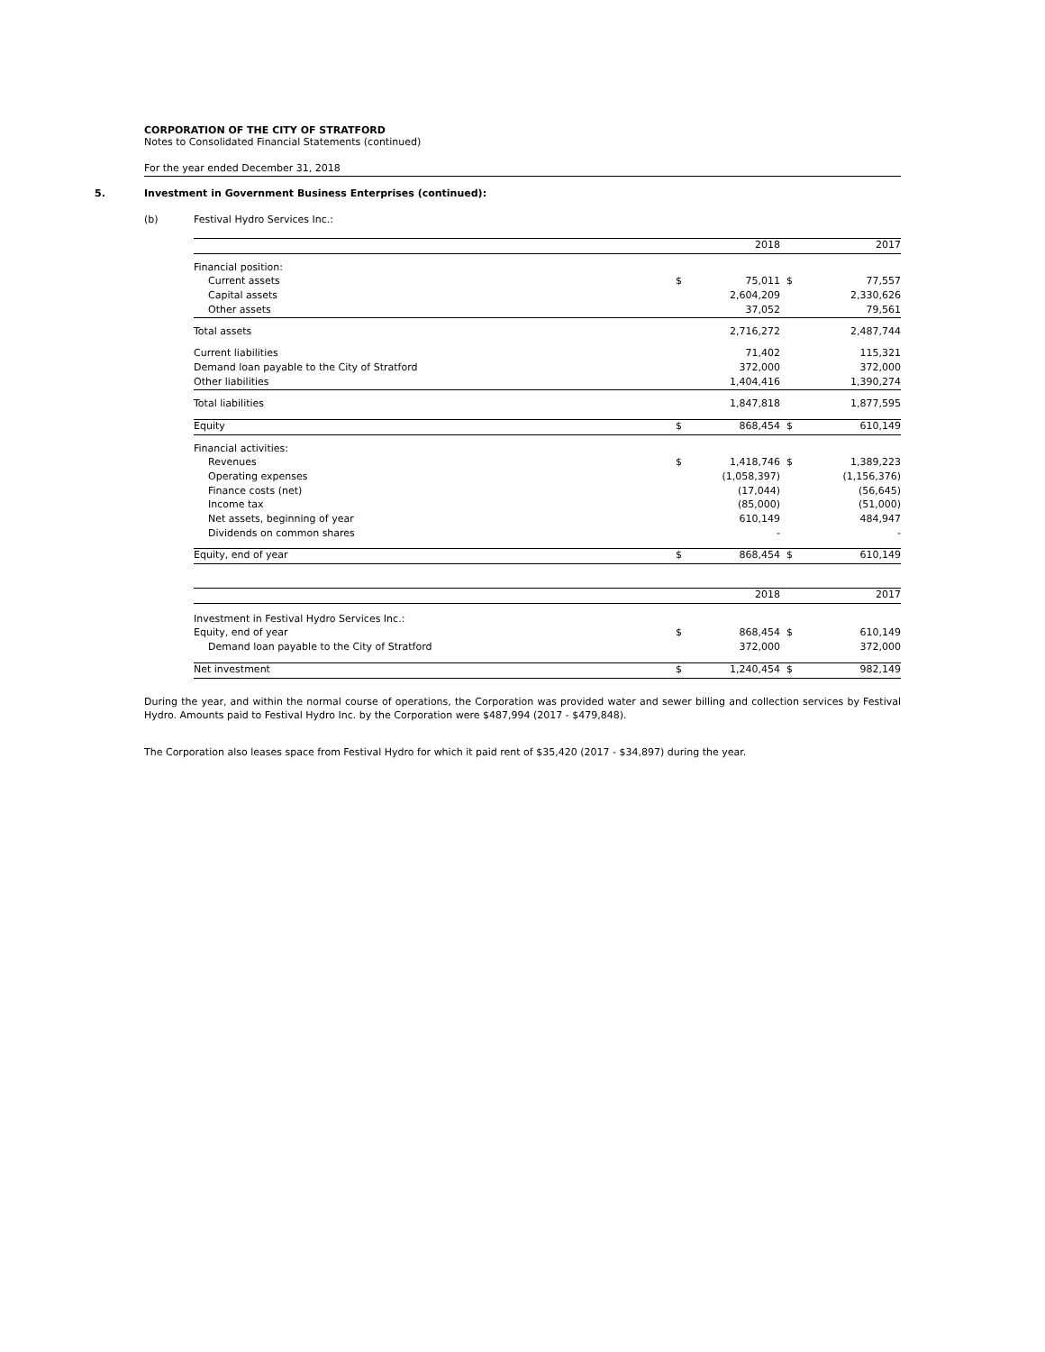CORPORATION OF THE CITY OF STRATFORD
Notes to Consolidated Financial Statements (continued)
For the year ended December 31, 2018
5. Investment in Government Business Enterprises (continued):
(b) Festival Hydro Services Inc.:
| | | 2018 | | 2017 |
| Financial position: | | | | |
| Current assets | $ | 75,011 | $ | 77,557 |
| Capital assets | | 2,604,209 | | 2,330,626 |
| Other assets | | 37,052 | | 79,561 |
| Total assets | | 2,716,272 | | 2,487,744 |
| Current liabilities | | 71,402 | | 115,321 |
| Demand loan payable to the City of Stratford | | 372,000 | | 372,000 |
| Other liabilities | | 1,404,416 | | 1,390,274 |
| Total liabilities | | 1,847,818 | | 1,877,595 |
| Equity | $ | 868,454 | $ | 610,149 |
| Financial activities: | | | | |
| Revenues | $ | 1,418,746 | $ | 1,389,223 |
| Operating expenses | | (1,058,397) | | (1,156,376) |
| Finance costs (net) | | (17,044) | | (56,645) |
| Income tax | | (85,000) | | (51,000) |
| Net assets, beginning of year | | 610,149 | | 484,947 |
| Dividends on common shares | | - | | - |
| Equity, end of year | $ | 868,454 | $ | 610,149 |
| | | 2018 | | 2017 |
| Investment in Festival Hydro Services Inc.: | | | | |
| Equity, end of year | $ | 868,454 | $ | 610,149 |
| Demand loan payable to the City of Stratford | | 372,000 | | 372,000 |
| Net investment | $ | 1,240,454 | $ | 982,149 |
During the year, and within the normal course of operations, the Corporation was provided water and sewer billing and collection services by Festival Hydro. Amounts paid to Festival Hydro Inc. by the Corporation were $487,994 (2017 - $479,848).
The Corporation also leases space from Festival Hydro for which it paid rent of $35,420 (2017 - $34,897) during the year.